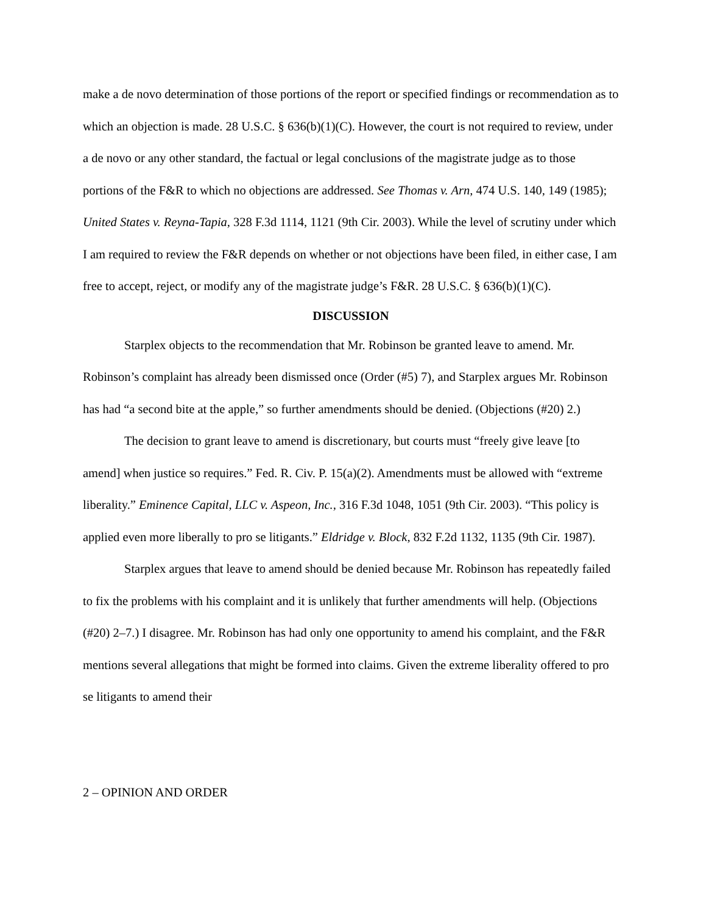make a de novo determination of those portions of the report or specified findings or recommendation as to which an objection is made. 28 U.S.C. § 636(b)(1)(C). However, the court is not required to review, under a de novo or any other standard, the factual or legal conclusions of the magistrate judge as to those portions of the F&R to which no objections are addressed. See Thomas v. Arn, 474 U.S. 140, 149 (1985); United States v. Reyna-Tapia, 328 F.3d 1114, 1121 (9th Cir. 2003). While the level of scrutiny under which I am required to review the F&R depends on whether or not objections have been filed, in either case, I am free to accept, reject, or modify any of the magistrate judge’s F&R. 28 U.S.C. § 636(b)(1)(C).
DISCUSSION
Starplex objects to the recommendation that Mr. Robinson be granted leave to amend. Mr. Robinson’s complaint has already been dismissed once (Order (#5) 7), and Starplex argues Mr. Robinson has had “a second bite at the apple,” so further amendments should be denied. (Objections (#20) 2.)
The decision to grant leave to amend is discretionary, but courts must “freely give leave [to amend] when justice so requires.” Fed. R. Civ. P. 15(a)(2). Amendments must be allowed with “extreme liberality.” Eminence Capital, LLC v. Aspeon, Inc., 316 F.3d 1048, 1051 (9th Cir. 2003). “This policy is applied even more liberally to pro se litigants.” Eldridge v. Block, 832 F.2d 1132, 1135 (9th Cir. 1987).
Starplex argues that leave to amend should be denied because Mr. Robinson has repeatedly failed to fix the problems with his complaint and it is unlikely that further amendments will help. (Objections (#20) 2–7.) I disagree. Mr. Robinson has had only one opportunity to amend his complaint, and the F&R mentions several allegations that might be formed into claims. Given the extreme liberality offered to pro se litigants to amend their
2 – OPINION AND ORDER